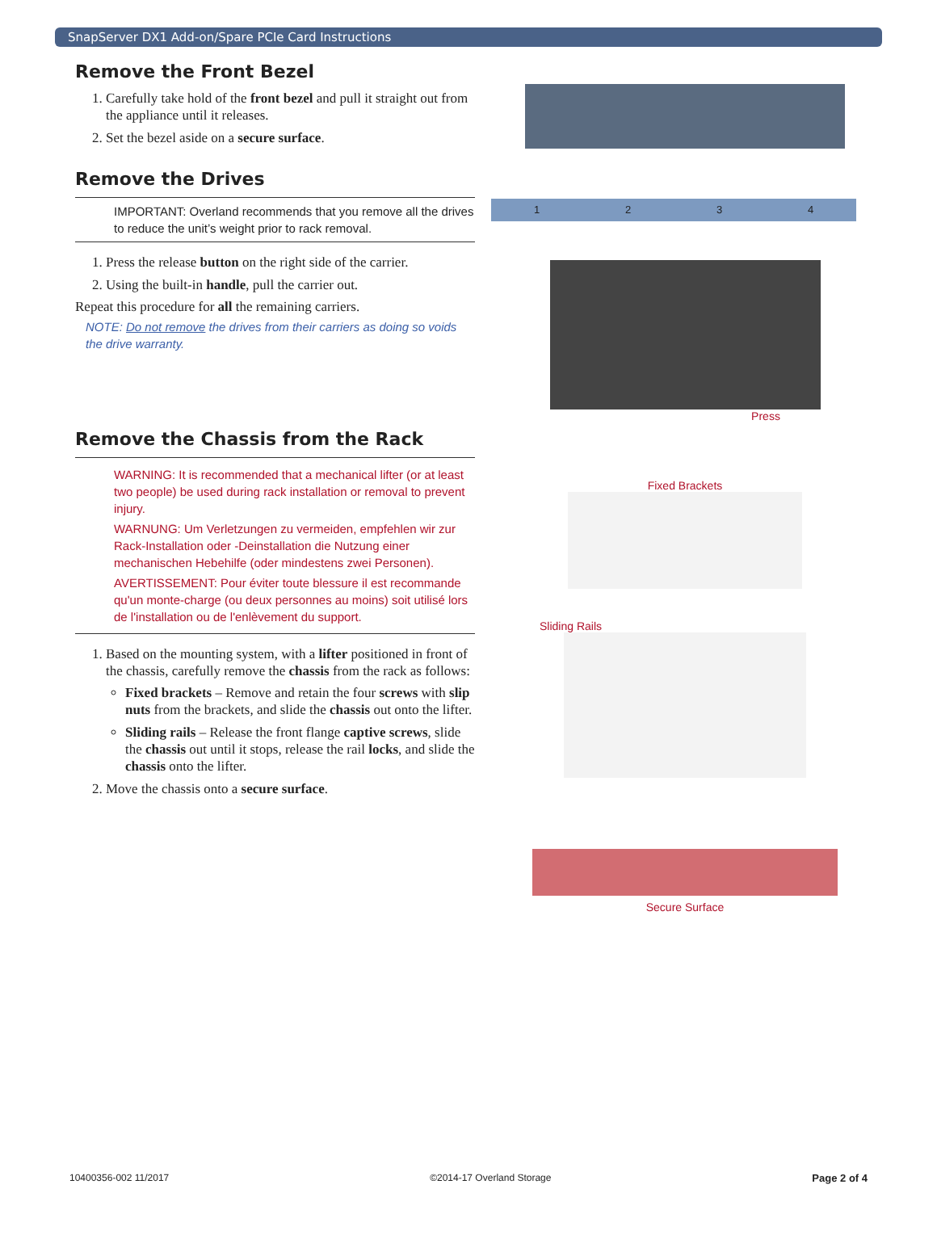SnapServer DX1 Add-on/Spare PCIe Card Instructions
Remove the Front Bezel
1. Carefully take hold of the front bezel and pull it straight out from the appliance until it releases.
2. Set the bezel aside on a secure surface.
Remove the Drives
IMPORTANT: Overland recommends that you remove all the drives to reduce the unit’s weight prior to rack removal.
1. Press the release button on the right side of the carrier.
2. Using the built-in handle, pull the carrier out.
Repeat this procedure for all the remaining carriers.
NOTE: Do not remove the drives from their carriers as doing so voids the drive warranty.
Remove the Chassis from the Rack
WARNING: It is recommended that a mechanical lifter (or at least two people) be used during rack installation or removal to prevent injury.
WARNUNG: Um Verletzungen zu vermeiden, empfehlen wir zur Rack-Installation oder -Deinstallation die Nutzung einer mechanischen Hebehilfe (oder mindestens zwei Personen).
AVERTISSEMENT: Pour éviter toute blessure il est recommande qu'un monte-charge (ou deux personnes au moins) soit utilisé lors de l'installation ou de l'enlèvement du support.
1. Based on the mounting system, with a lifter positioned in front of the chassis, carefully remove the chassis from the rack as follows:
Fixed brackets – Remove and retain the four screws with slip nuts from the brackets, and slide the chassis out onto the lifter.
Sliding rails – Release the front flange captive screws, slide the chassis out until it stops, release the rail locks, and slide the chassis onto the lifter.
2. Move the chassis onto a secure surface.
1 2 3 4
Press
Fixed Brackets
Sliding Rails
Secure Surface
10400356-002 11/2017 ©2014-17 Overland Storage Page 2 of 4